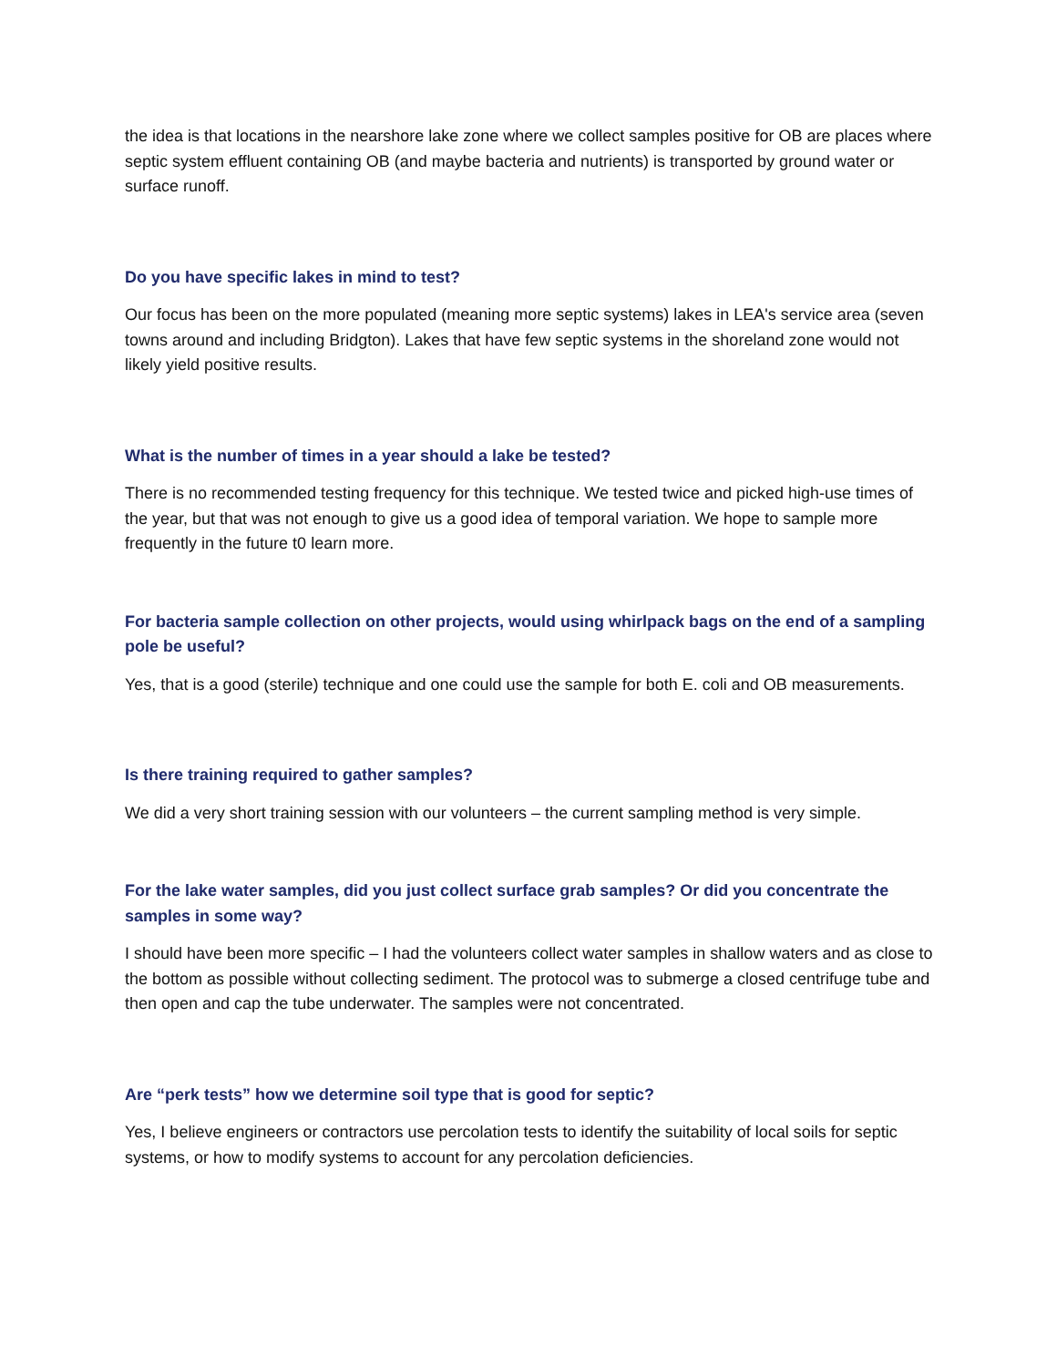the idea is that locations in the nearshore lake zone where we collect samples positive for OB are places where septic system effluent containing OB (and maybe bacteria and nutrients) is transported by ground water or surface runoff.
Do you have specific lakes in mind to test?
Our focus has been on the more populated (meaning more septic systems) lakes in LEA's service area (seven towns around and including Bridgton). Lakes that have few septic systems in the shoreland zone would not likely yield positive results.
What is the number of times in a year should a lake be tested?
There is no recommended testing frequency for this technique. We tested twice and picked high-use times of the year, but that was not enough to give us a good idea of temporal variation. We hope to sample more frequently in the future t0 learn more.
For bacteria sample collection on other projects, would using whirlpack bags on the end of a sampling pole be useful?
Yes, that is a good (sterile) technique and one could use the sample for both E. coli and OB measurements.
Is there training required to gather samples?
We did a very short training session with our volunteers – the current sampling method is very simple.
For the lake water samples, did you just collect surface grab samples? Or did you concentrate the samples in some way?
I should have been more specific – I had the volunteers collect water samples in shallow waters and as close to the bottom as possible without collecting sediment. The protocol was to submerge a closed centrifuge tube and then open and cap the tube underwater. The samples were not concentrated.
Are “perk tests” how we determine soil type that is good for septic?
Yes, I believe engineers or contractors use percolation tests to identify the suitability of local soils for septic systems, or how to modify systems to account for any percolation deficiencies.